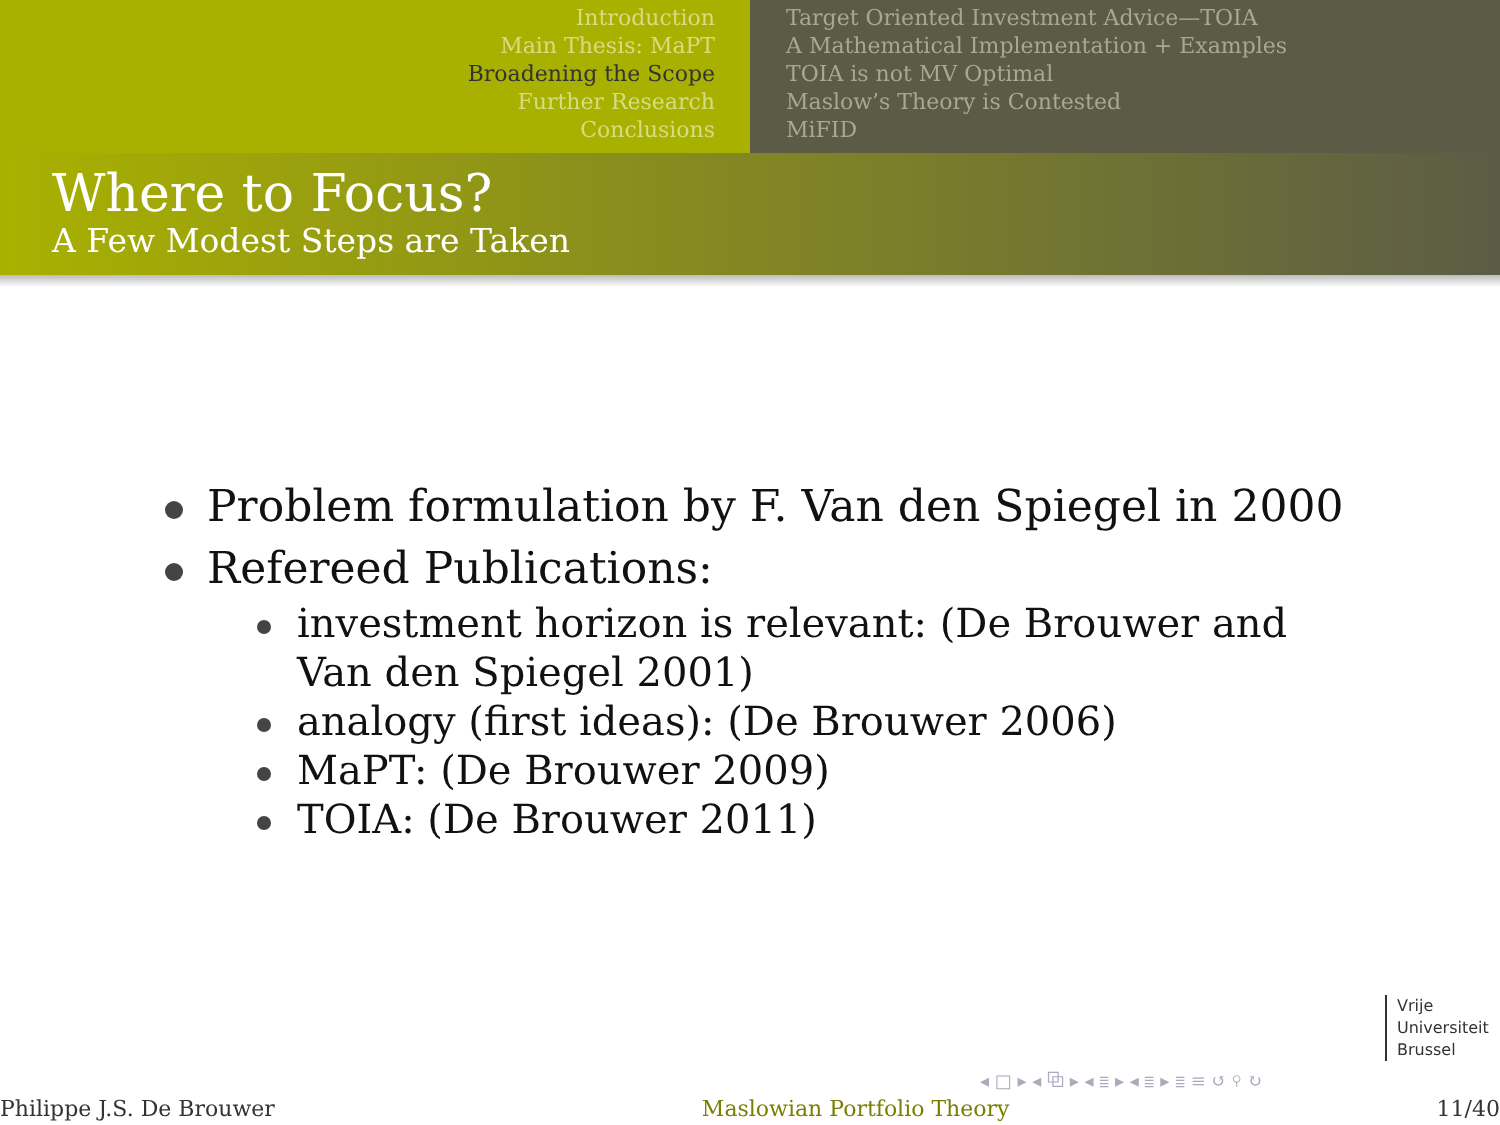Introduction
Main Thesis: MaPT
Broadening the Scope
Further Research
Conclusions
Target Oriented Investment Advice—TOIA
A Mathematical Implementation + Examples
TOIA is not MV Optimal
Maslow’s Theory is Contested
MiFID
Where to Focus?
A Few Modest Steps are Taken
Problem formulation by F. Van den Spiegel in 2000
Refereed Publications:
investment horizon is relevant: (De Brouwer and Van den Spiegel 2001)
analogy (first ideas): (De Brouwer 2006)
MaPT: (De Brouwer 2009)
TOIA: (De Brouwer 2011)
Vrije
Universiteit
Brussel
◂ □ ▸ ◂ ⧉ ▸ ◂ ≣ ▸ ◂ ≣ ▸ ≣ ≡ ↺ ⚲ ↻
Philippe J.S. De Brouwer Maslowian Portfolio Theory 11/40